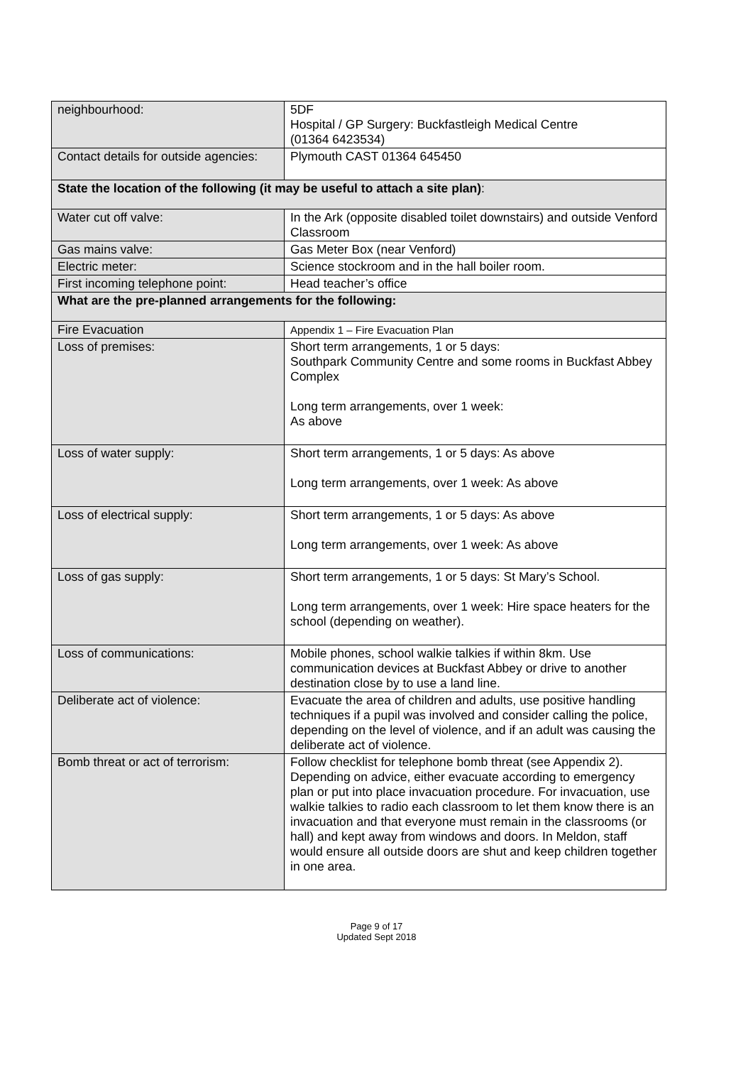| neighbourhood: | 5DF Hospital / GP Surgery: Buckfastleigh Medical Centre (01364 6423534) |
| Contact details for outside agencies: | Plymouth CAST 01364 645450 |
| State the location of the following (it may be useful to attach a site plan) : | |
| Water cut off valve: | In the Ark (opposite disabled toilet downstairs) and outside Venford Classroom |
| Gas mains valve: | Gas Meter Box (near Venford) |
| Electric meter: | Science stockroom and in the hall boiler room. |
| First incoming telephone point: | Head teacher’s office |
| What are the pre-planned arrangements for the following: | |
| Fire Evacuation | Appendix 1 – Fire Evacuation Plan |
| Loss of premises: | Short term arrangements, 1 or 5 days: Southpark Community Centre and some rooms in Buckfast Abbey Complex Long term arrangements, over 1 week: As above |
| Loss of water supply: | Short term arrangements, 1 or 5 days: As above Long term arrangements, over 1 week: As above |
| Loss of electrical supply: | Short term arrangements, 1 or 5 days: As above Long term arrangements, over 1 week: As above |
| Loss of gas supply: | Short term arrangements, 1 or 5 days: St Mary’s School. Long term arrangements, over 1 week: Hire space heaters for the school (depending on weather). |
| Loss of communications: | Mobile phones, school walkie talkies if within 8km. Use communication devices at Buckfast Abbey or drive to another destination close by to use a land line. |
| Deliberate act of violence: | Evacuate the area of children and adults, use positive handling techniques if a pupil was involved and consider calling the police, depending on the level of violence, and if an adult was causing the deliberate act of violence. |
| Bomb threat or act of terrorism: | Follow checklist for telephone bomb threat (see Appendix 2). Depending on advice, either evacuate according to emergency plan or put into place invacuation procedure. For invacuation, use walkie talkies to radio each classroom to let them know there is an invacuation and that everyone must remain in the classrooms (or hall) and kept away from windows and doors. In Meldon, staff would ensure all outside doors are shut and keep children together in one area. |
Page 9 of 17
Updated Sept 2018